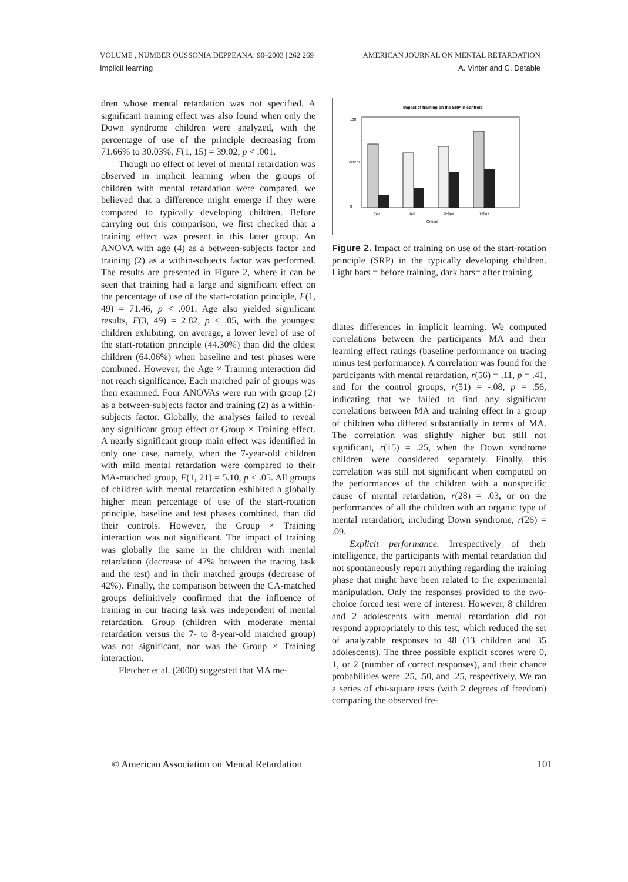VOLUME , NUMBER OUSSONIA DEPPEANA: 90–2003 | 262 269 AMERICAN JOURNAL ON MENTAL RETARDATION
Implicit learning A. Vinter and C. Detable
dren whose mental retardation was not specified. A significant training effect was also found when only the Down syndrome children were analyzed, with the percentage of use of the principle decreasing from 71.66% to 30.03%, F(1, 15) = 39.02, p < .001.
Though no effect of level of mental retardation was observed in implicit learning when the groups of children with mental retardation were compared, we believed that a difference might emerge if they were compared to typically developing children. Before carrying out this comparison, we first checked that a training effect was present in this latter group. An ANOVA with age (4) as a between-subjects factor and training (2) as a within-subjects factor was performed. The results are presented in Figure 2, where it can be seen that training had a large and significant effect on the percentage of use of the start-rotation principle, F(1, 49) = 71.46, p < .001. Age also yielded significant results, F(3, 49) = 2.82, p < .05, with the youngest children exhibiting, on average, a lower level of use of the start-rotation principle (44.30%) than did the oldest children (64.06%) when baseline and test phases were combined. However, the Age × Training interaction did not reach significance. Each matched pair of groups was then examined. Four ANOVAs were run with group (2) as a between-subjects factor and training (2) as a within-subjects factor. Globally, the analyses failed to reveal any significant group effect or Group × Training effect. A nearly significant group main effect was identified in only one case, namely, when the 7-year-old children with mild mental retardation were compared to their MA-matched group, F(1, 21) = 5.10, p < .05. All groups of children with mental retardation exhibited a globally higher mean percentage of use of the start-rotation principle, baseline and test phases combined, than did their controls. However, the Group × Training interaction was not significant. The impact of training was globally the same in the children with mental retardation (decrease of 47% between the tracing task and the test) and in their matched groups (decrease of 42%). Finally, the comparison between the CA-matched groups definitively confirmed that the influence of training in our tracing task was independent of mental retardation. Group (children with moderate mental retardation versus the 7- to 8-year-old matched group) was not significant, nor was the Group × Training interaction.
Fletcher et al. (2000) suggested that MA me-
Impact of training on the SRP in controls
SRP %
100
0
4yrs
5yrs
5-6yrs
7-8yrs
Groups
Figure 2. Impact of training on use of the start-rotation principle (SRP) in the typically developing children. Light bars = before training, dark bars= after training.
diates differences in implicit learning. We computed correlations between the participants' MA and their learning effect ratings (baseline performance on tracing minus test performance). A correlation was found for the participants with mental retardation, r(56) = .11, p = .41, and for the control groups, r(51) = -.08, p = .56, indicating that we failed to find any significant correlations between MA and training effect in a group of children who differed substantially in terms of MA. The correlation was slightly higher but still not significant, r(15) = .25, when the Down syndrome children were considered separately. Finally, this correlation was still not significant when computed on the performances of the children with a nonspecific cause of mental retardation, r(28) = .03, or on the performances of all the children with an organic type of mental retardation, including Down syndrome, r(26) = .09.
Explicit performance. Irrespectively of their intelligence, the participants with mental retardation did not spontaneously report anything regarding the training phase that might have been related to the experimental manipulation. Only the responses provided to the two-choice forced test were of interest. However, 8 children and 2 adolescents with mental retardation did not respond appropriately to this test, which reduced the set of analyzable responses to 48 (13 children and 35 adolescents). The three possible explicit scores were 0, 1, or 2 (number of correct responses), and their chance probabilities were .25, .50, and .25, respectively. We ran a series of chi-square tests (with 2 degrees of freedom) comparing the observed fre-
© American Association on Mental Retardation 101